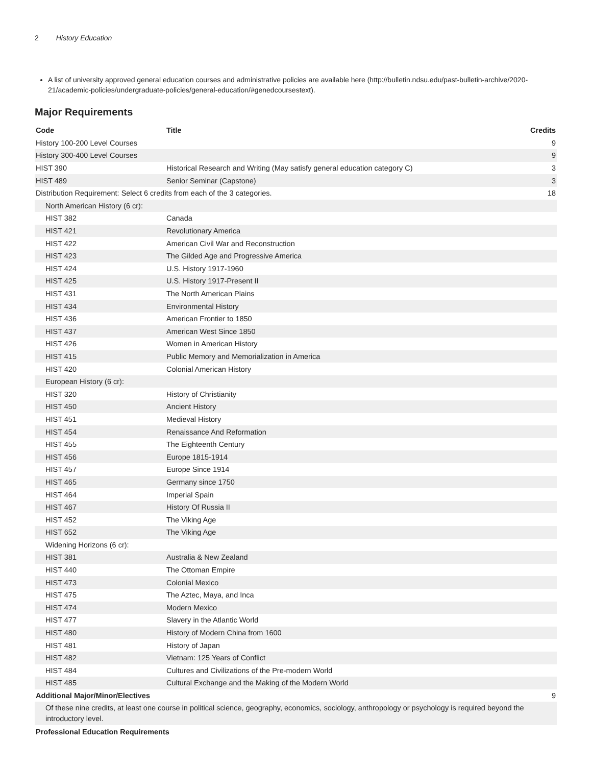2 History Education
A list of university approved general education courses and administrative policies are available here (http://bulletin.ndsu.edu/past-bulletin-archive/2020-21/academic-policies/undergraduate-policies/general-education/#genedcoursestext).
Major Requirements
| Code | Title | Credits |
| --- | --- | --- |
| History 100-200 Level Courses | | 9 |
| History 300-400 Level Courses | | 9 |
| HIST 390 | Historical Research and Writing (May satisfy general education category C) | 3 |
| HIST 489 | Senior Seminar (Capstone) | 3 |
| Distribution Requirement: Select 6 credits from each of the 3 categories. | | 18 |
| North American History (6 cr): | | |
| HIST 382 | Canada | |
| HIST 421 | Revolutionary America | |
| HIST 422 | American Civil War and Reconstruction | |
| HIST 423 | The Gilded Age and Progressive America | |
| HIST 424 | U.S. History 1917-1960 | |
| HIST 425 | U.S. History 1917-Present II | |
| HIST 431 | The North American Plains | |
| HIST 434 | Environmental History | |
| HIST 436 | American Frontier to 1850 | |
| HIST 437 | American West Since 1850 | |
| HIST 426 | Women in American History | |
| HIST 415 | Public Memory and Memorialization in America | |
| HIST 420 | Colonial American History | |
| European History (6 cr): | | |
| HIST 320 | History of Christianity | |
| HIST 450 | Ancient History | |
| HIST 451 | Medieval History | |
| HIST 454 | Renaissance And Reformation | |
| HIST 455 | The Eighteenth Century | |
| HIST 456 | Europe 1815-1914 | |
| HIST 457 | Europe Since 1914 | |
| HIST 465 | Germany since 1750 | |
| HIST 464 | Imperial Spain | |
| HIST 467 | History Of Russia II | |
| HIST 452 | The Viking Age | |
| HIST 652 | The Viking Age | |
| Widening Horizons (6 cr): | | |
| HIST 381 | Australia & New Zealand | |
| HIST 440 | The Ottoman Empire | |
| HIST 473 | Colonial Mexico | |
| HIST 475 | The Aztec, Maya, and Inca | |
| HIST 474 | Modern Mexico | |
| HIST 477 | Slavery in the Atlantic World | |
| HIST 480 | History of Modern China from 1600 | |
| HIST 481 | History of Japan | |
| HIST 482 | Vietnam: 125 Years of Conflict | |
| HIST 484 | Cultures and Civilizations of the Pre-modern World | |
| HIST 485 | Cultural Exchange and the Making of the Modern World | |
| Additional Major/Minor/Electives | | 9 |
| Of these nine credits, at least one course in political science, geography, economics, sociology, anthropology or psychology is required beyond the introductory level. | | |
| Professional Education Requirements | | |